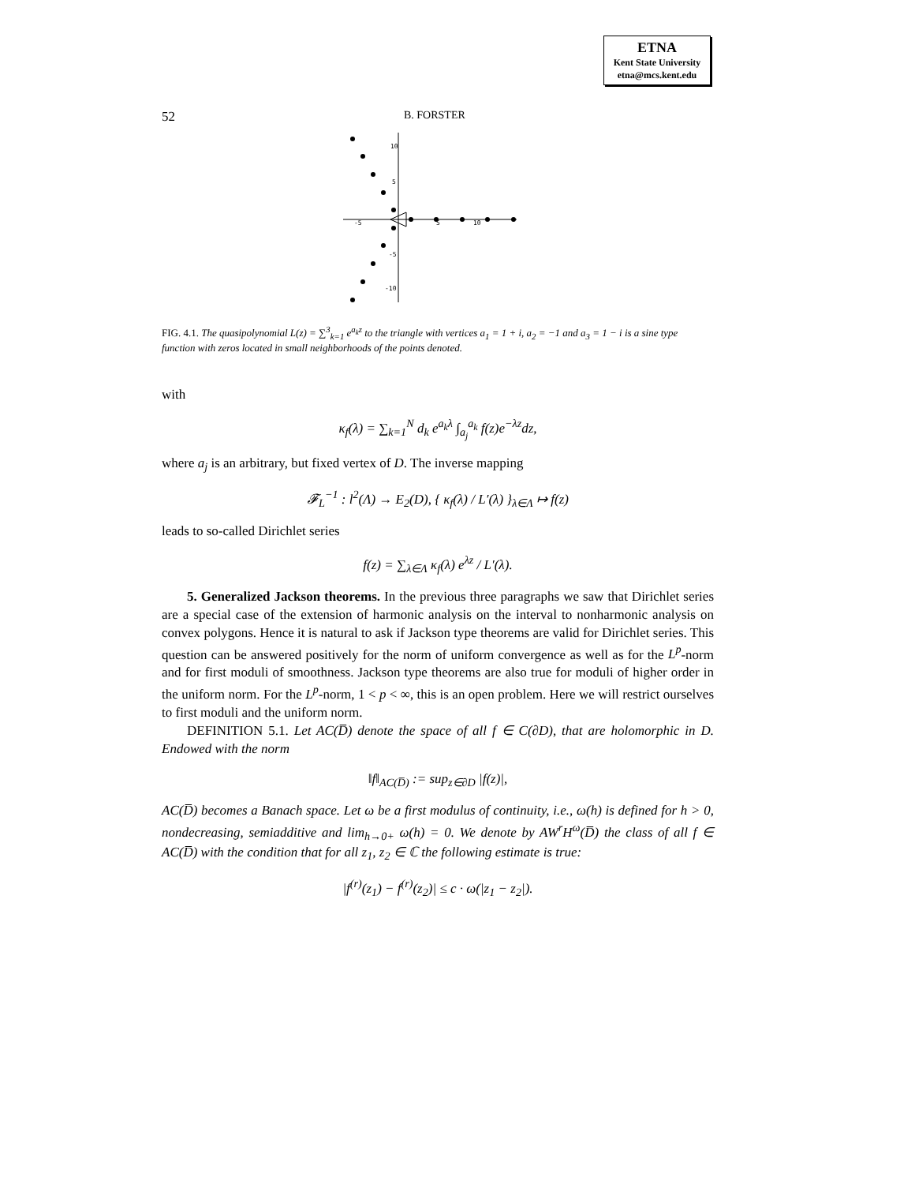ETNA
Kent State University
etna@mcs.kent.edu
52 B. FORSTER
10
5
-5
-10
-5
5
10
FIG. 4.1. The quasipolynomial L(z) = ∑<sup>3</sup><sub>k=1</sub> e<sup>a<sub>k</sub>z</sup> to the triangle with vertices a<sub>1</sub> = 1 + i, a<sub>2</sub> = −1 and a<sub>3</sub> = 1 − i is a sine type function with zeros located in small neighborhoods of the points denoted.
with
κ<sub>f</sub>(λ) = ∑<sub>k=1</sub><sup>N</sup> d<sub>k</sub> e<sup>a<sub>k</sub>λ</sup> ∫<sub>a<sub>j</sub></sub><sup>a<sub>k</sub></sup> f(z)e<sup>−λz</sup>dz,
where a<sub>j</sub> is an arbitrary, but fixed vertex of D. The inverse mapping
𝓕<sub>L</sub><sup>−1</sup> : l<sup>2</sup>(Λ) → E<sub>2</sub>(D), { κ<sub>f</sub>(λ) / L′(λ) }<sub>λ∈Λ</sub> ↦ f(z)
leads to so-called Dirichlet series
f(z) = ∑<sub>λ∈Λ</sub> κ<sub>f</sub>(λ) e<sup>λz</sup> / L′(λ).
5. Generalized Jackson theorems. In the previous three paragraphs we saw that Dirichlet series are a special case of the extension of harmonic analysis on the interval to nonharmonic analysis on convex polygons. Hence it is natural to ask if Jackson type theorems are valid for Dirichlet series. This question can be answered positively for the norm of uniform convergence as well as for the L<sup>p</sup>-norm and for first moduli of smoothness. Jackson type theorems are also true for moduli of higher order in the uniform norm. For the L<sup>p</sup>-norm, 1 < p < ∞, this is an open problem. Here we will restrict ourselves to first moduli and the uniform norm.
DEFINITION 5.1. Let AC(D̅) denote the space of all f ∈ C(∂D), that are holomorphic in D. Endowed with the norm
‖f‖<sub>AC(D̅)</sub> := sup<sub>z∈∂D</sub> |f(z)|,
AC(D̅) becomes a Banach space. Let ω be a first modulus of continuity, i.e., ω(h) is defined for h > 0, nondecreasing, semiadditive and lim<sub>h→0+</sub> ω(h) = 0. We denote by AW<sup>r</sup>H<sup>ω</sup>(D̅) the class of all f ∈ AC(D̅) with the condition that for all z<sub>1</sub>, z<sub>2</sub> ∈ ℂ the following estimate is true:
|f<sup>(r)</sup>(z<sub>1</sub>) − f<sup>(r)</sup>(z<sub>2</sub>)| ≤ c · ω(|z<sub>1</sub> − z<sub>2</sub>|).